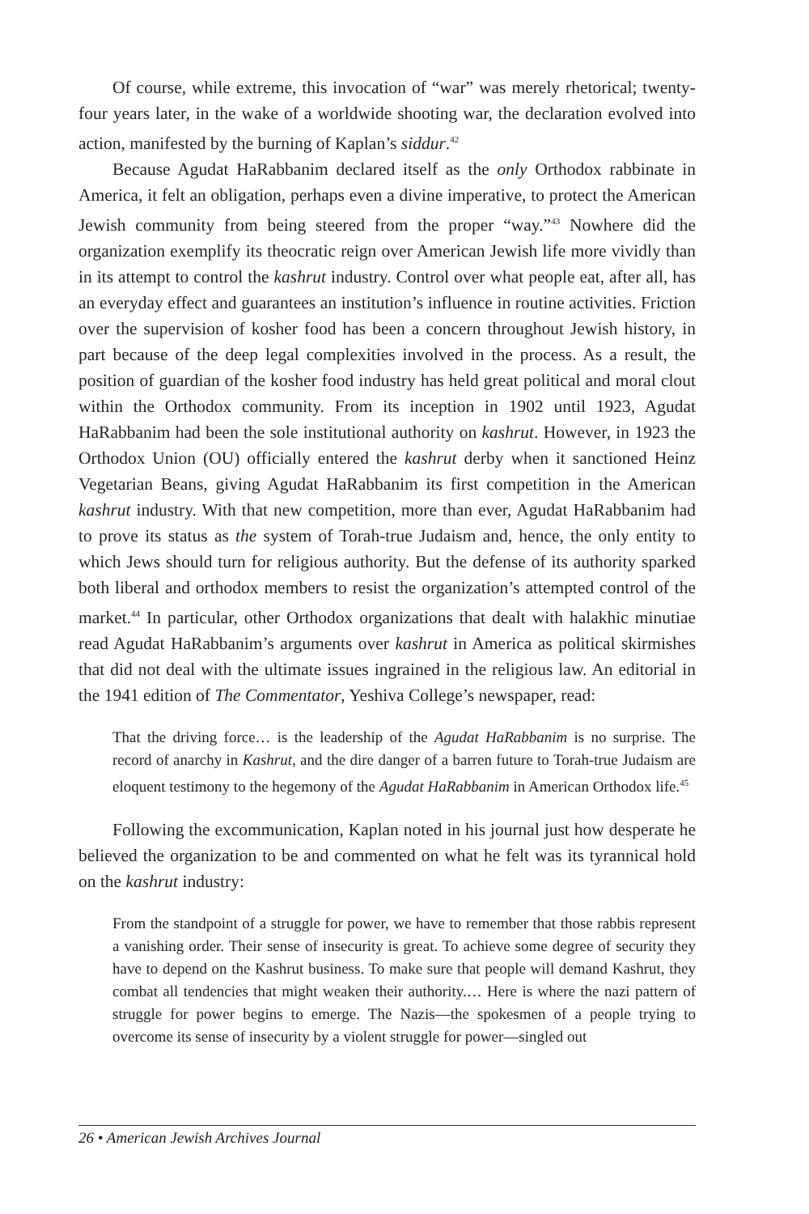Of course, while extreme, this invocation of “war” was merely rhetorical; twenty-four years later, in the wake of a worldwide shooting war, the declaration evolved into action, manifested by the burning of Kaplan’s siddur.<sup>42</sup>
Because Agudat HaRabbanim declared itself as the only Orthodox rabbinate in America, it felt an obligation, perhaps even a divine imperative, to protect the American Jewish community from being steered from the proper “way.”<sup>43</sup> Nowhere did the organization exemplify its theocratic reign over American Jewish life more vividly than in its attempt to control the kashrut industry. Control over what people eat, after all, has an everyday effect and guarantees an institution’s influence in routine activities. Friction over the supervision of kosher food has been a concern throughout Jewish history, in part because of the deep legal complexities involved in the process. As a result, the position of guardian of the kosher food industry has held great political and moral clout within the Orthodox community. From its inception in 1902 until 1923, Agudat HaRabbanim had been the sole institutional authority on kashrut. However, in 1923 the Orthodox Union (OU) officially entered the kashrut derby when it sanctioned Heinz Vegetarian Beans, giving Agudat HaRabbanim its first competition in the American kashrut industry. With that new competition, more than ever, Agudat HaRabbanim had to prove its status as the system of Torah-true Judaism and, hence, the only entity to which Jews should turn for religious authority. But the defense of its authority sparked both liberal and orthodox members to resist the organization’s attempted control of the market.<sup>44</sup> In particular, other Orthodox organizations that dealt with halakhic minutiae read Agudat HaRabbanim’s arguments over kashrut in America as political skirmishes that did not deal with the ultimate issues ingrained in the religious law. An editorial in the 1941 edition of The Commentator, Yeshiva College’s newspaper, read:
That the driving force… is the leadership of the Agudat HaRabbanim is no surprise. The record of anarchy in Kashrut, and the dire danger of a barren future to Torah-true Judaism are eloquent testimony to the hegemony of the Agudat HaRabbanim in American Orthodox life.<sup>45</sup>
Following the excommunication, Kaplan noted in his journal just how desperate he believed the organization to be and commented on what he felt was its tyrannical hold on the kashrut industry:
From the standpoint of a struggle for power, we have to remember that those rabbis represent a vanishing order. Their sense of insecurity is great. To achieve some degree of security they have to depend on the Kashrut business. To make sure that people will demand Kashrut, they combat all tendencies that might weaken their authority.… Here is where the nazi pattern of struggle for power begins to emerge. The Nazis—the spokesmen of a people trying to overcome its sense of insecurity by a violent struggle for power—singled out
26 • American Jewish Archives Journal